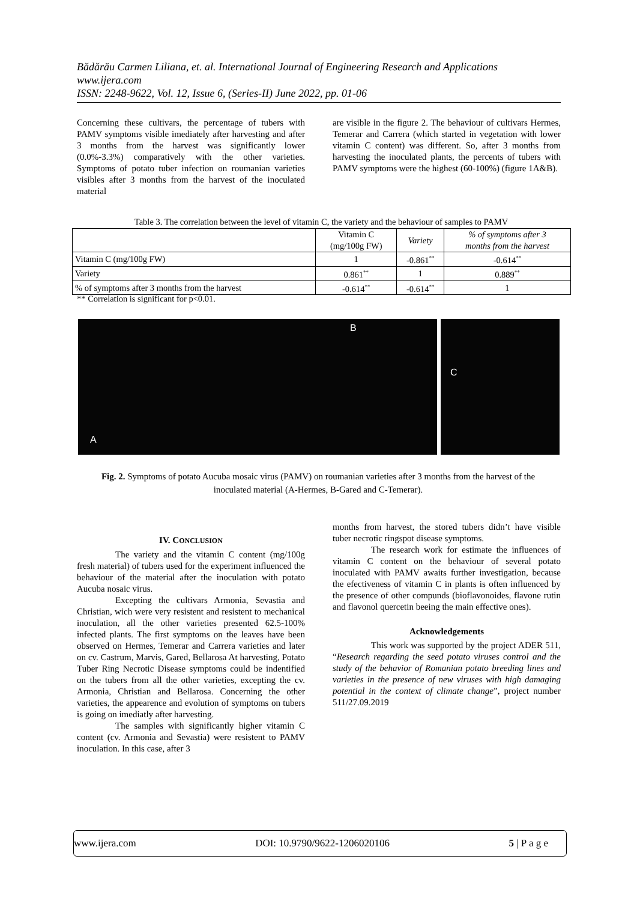Bădărău Carmen Liliana, et. al. International Journal of Engineering Research and Applications
www.ijera.com
ISSN: 2248-9622, Vol. 12, Issue 6, (Series-II) June 2022, pp. 01-06
Concerning these cultivars, the percentage of tubers with PAMV symptoms visible imediately after harvesting and after 3 months from the harvest was significantly lower (0.0%-3.3%) comparatively with the other varieties. Symptoms of potato tuber infection on roumanian varieties visibles after 3 months from the harvest of the inoculated material
are visible in the figure 2. The behaviour of cultivars Hermes, Temerar and Carrera (which started in vegetation with lower vitamin C content) was different. So, after 3 months from harvesting the inoculated plants, the percents of tubers with PAMV symptoms were the highest (60-100%) (figure 1A&B).
Table 3. The correlation between the level of vitamin C, the variety and the behaviour of samples to PAMV
| | Vitamin C (mg/100g FW) | Variety | % of symptoms after 3 months from the harvest |
| --- | --- | --- | --- |
| Vitamin C (mg/100g FW) | 1 | -0.861<sup>**</sup> | -0.614<sup>**</sup> |
| Variety | 0.861<sup>**</sup> | 1 | 0.889<sup>**</sup> |
| % of symptoms after 3 months from the harvest | -0.614<sup>**</sup> | -0.614<sup>**</sup> | 1 |
** Correlation is significant for p<0.01.
A
B
C
Fig. 2. Symptoms of potato Aucuba mosaic virus (PAMV) on roumanian varieties after 3 months from the harvest of the inoculated material (A-Hermes, B-Gared and C-Temerar).
IV. CONCLUSION
The variety and the vitamin C content (mg/100g fresh material) of tubers used for the experiment influenced the behaviour of the material after the inoculation with potato Aucuba nosaic virus.
Excepting the cultivars Armonia, Sevastia and Christian, wich were very resistent and resistent to mechanical inoculation, all the other varieties presented 62.5-100% infected plants. The first symptoms on the leaves have been observed on Hermes, Temerar and Carrera varieties and later on cv. Castrum, Marvis, Gared, Bellarosa At harvesting, Potato Tuber Ring Necrotic Disease symptoms could be indentified on the tubers from all the other varieties, excepting the cv. Armonia, Christian and Bellarosa. Concerning the other varieties, the appearence and evolution of symptoms on tubers is going on imediatly after harvesting.
The samples with significantly higher vitamin C content (cv. Armonia and Sevastia) were resistent to PAMV inoculation. In this case, after 3
months from harvest, the stored tubers didn’t have visible tuber necrotic ringspot disease symptoms.
The research work for estimate the influences of vitamin C content on the behaviour of several potato inoculated with PAMV awaits further investigation, because the efectiveness of vitamin C in plants is often influenced by the presence of other compunds (bioflavonoides, flavone rutin and flavonol quercetin beeing the main effective ones).
Acknowledgements
This work was supported by the project ADER 511, “Research regarding the seed potato viruses control and the study of the behavior of Romanian potato breeding lines and varieties in the presence of new viruses with high damaging potential in the context of climate change”, project number 511/27.09.2019
www.ijera.com DOI: 10.9790/9622-1206020106 5 | P a g e